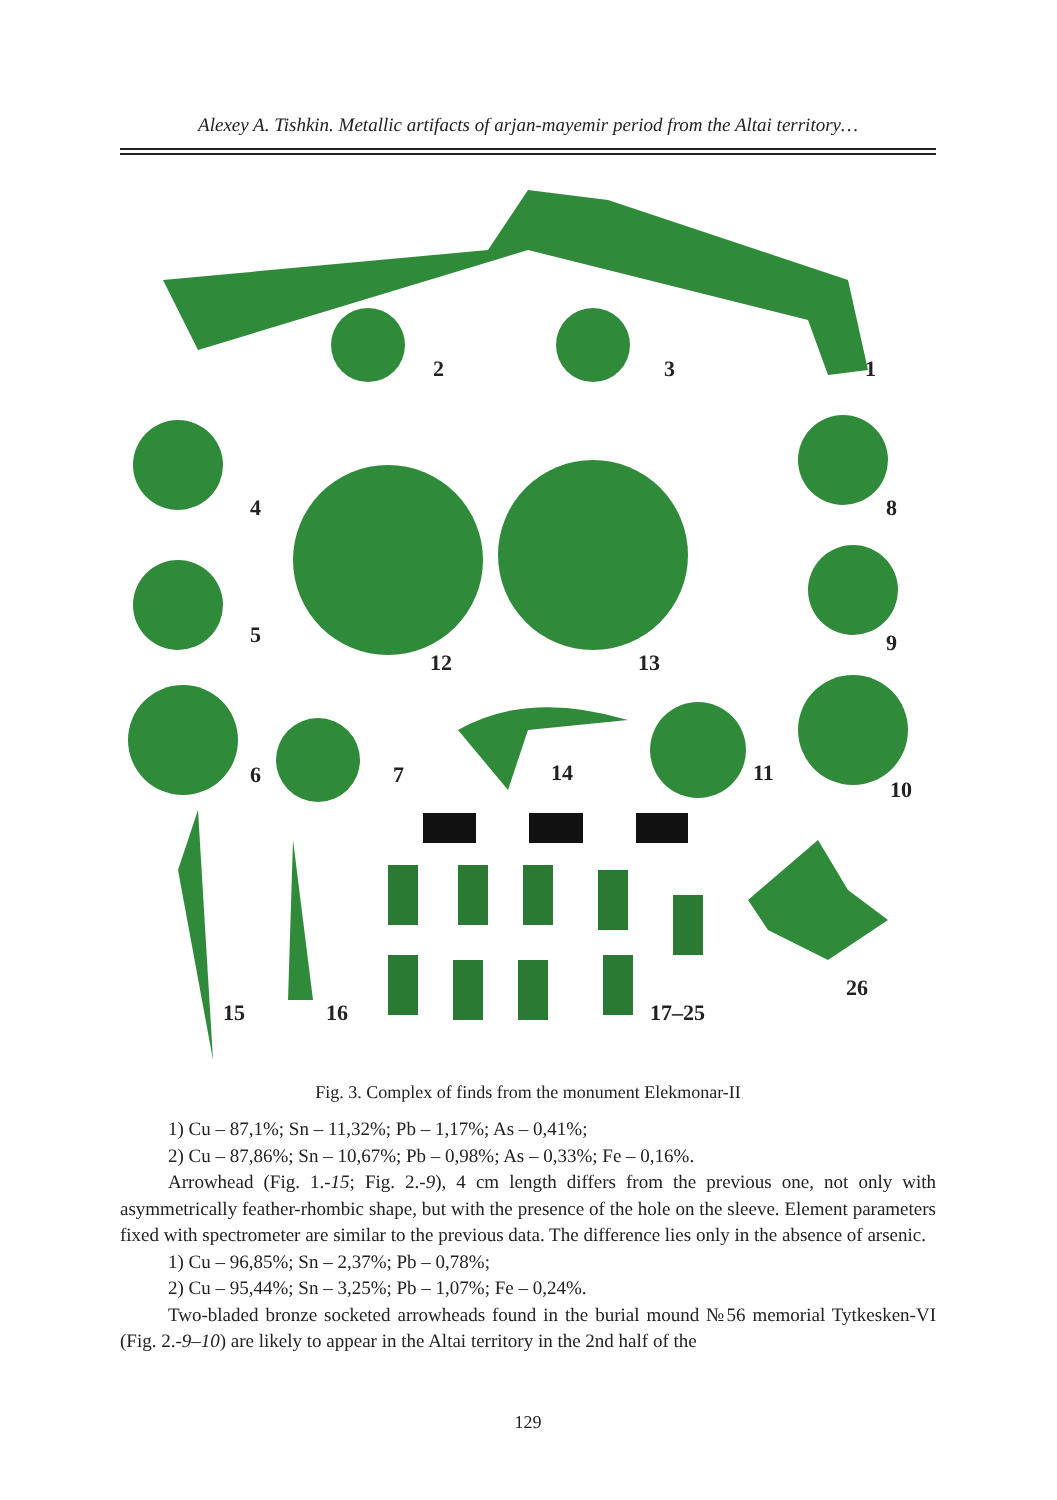Alexey A. Tishkin. Metallic artifacts of arjan-mayemir period from the Altai territory…
1 2 3
4
5
6 7
8
9
10
11
12 13
14
15 16 17–25
26
Fig. 3. Complex of finds from the monument Elekmonar-II
1) Cu – 87,1%; Sn – 11,32%; Pb – 1,17%; As – 0,41%;
2) Cu – 87,86%; Sn – 10,67%; Pb – 0,98%; As – 0,33%; Fe – 0,16%.
Arrowhead (Fig. 1.-15; Fig. 2.-9), 4 cm length differs from the previous one, not only with asymmetrically feather-rhombic shape, but with the presence of the hole on the sleeve. Element parameters fixed with spectrometer are similar to the previous data. The difference lies only in the absence of arsenic.
1) Cu – 96,85%; Sn – 2,37%; Pb – 0,78%;
2) Cu – 95,44%; Sn – 3,25%; Pb – 1,07%; Fe – 0,24%.
Two-bladed bronze socketed arrowheads found in the burial mound №56 memorial Tytkesken-VI (Fig. 2.-9–10) are likely to appear in the Altai territory in the 2nd half of the
129